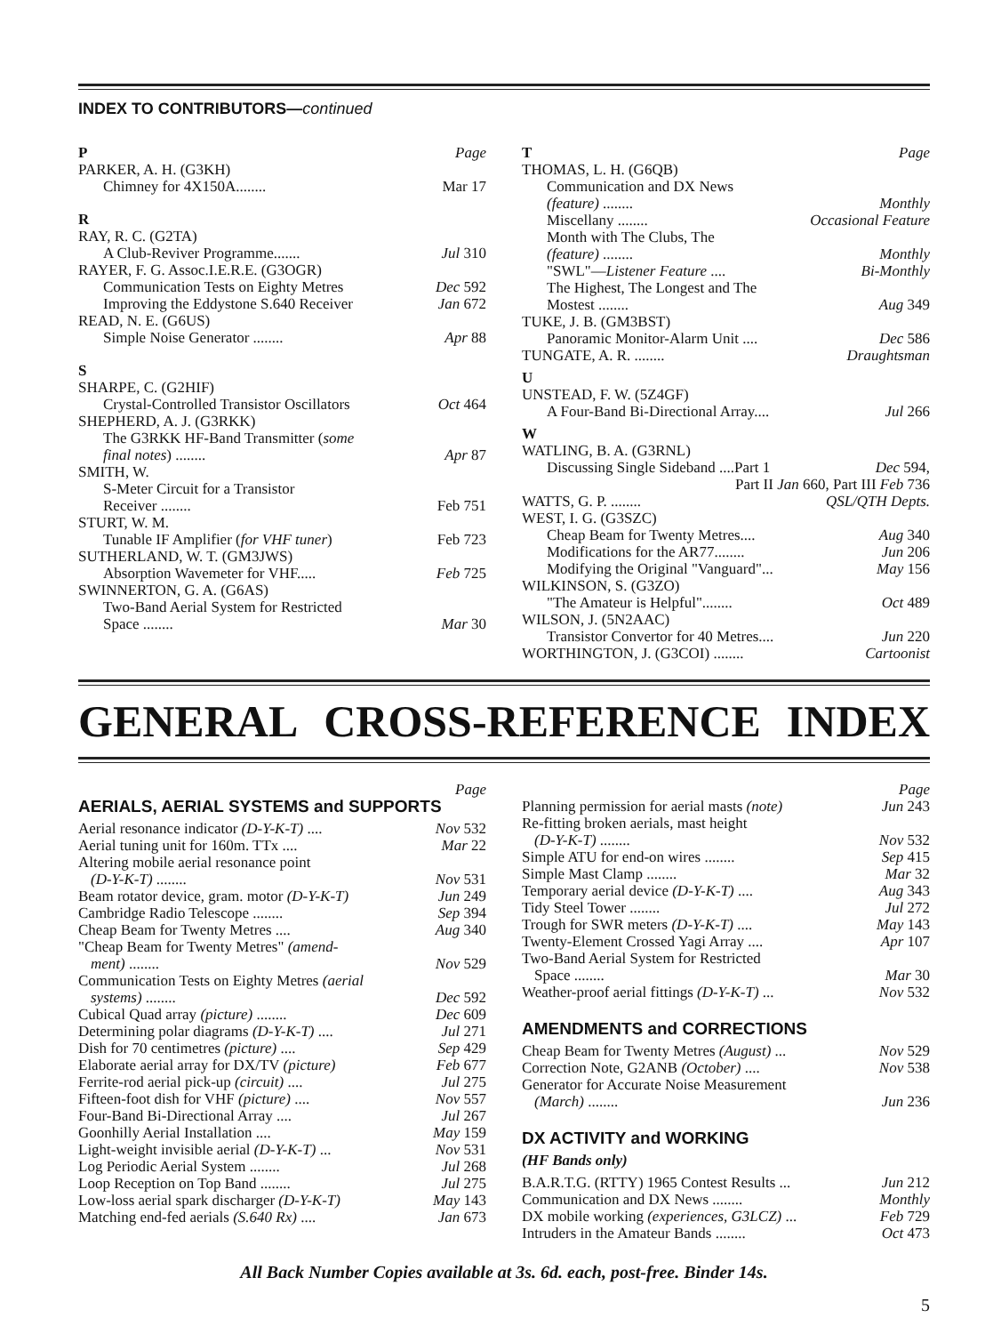INDEX TO CONTRIBUTORS—continued
P Page
PARKER, A. H. (G3KH)
Chimney for 4X150A........ Mar 17
R
RAY, R. C. (G2TA)
A Club-Reviver Programme....... Jul 310
RAYER, F. G. Assoc.I.E.R.E. (G3OGR)
Communication Tests on Eighty Metres Dec 592
Improving the Eddystone S.640 Receiver Jan 672
READ, N. E. (G6US)
Simple Noise Generator ........ Apr 88
S
SHARPE, C. (G2HIF)
Crystal-Controlled Transistor Oscillators Oct 464
SHEPHERD, A. J. (G3RKK)
The G3RKK HF-Band Transmitter (some
final notes) ........ Apr 87
SMITH, W.
S-Meter Circuit for a Transistor
Receiver ........ Feb 751
STURT, W. M.
Tunable IF Amplifier (for VHF tuner) Feb 723
SUTHERLAND, W. T. (GM3JWS)
Absorption Wavemeter for VHF..... Feb 725
SWINNERTON, G. A. (G6AS)
Two-Band Aerial System for Restricted
Space ........ Mar 30
T Page
THOMAS, L. H. (G6QB)
Communication and DX News
(feature) ........ Monthly
Miscellany ........ Occasional Feature
Month with The Clubs, The
(feature) ........ Monthly
"SWL"—Listener Feature .... Bi-Monthly
The Highest, The Longest and The
Mostest ........ Aug 349
TUKE, J. B. (GM3BST)
Panoramic Monitor-Alarm Unit .... Dec 586
TUNGATE, A. R. ........ Draughtsman
U
UNSTEAD, F. W. (5Z4GF)
A Four-Band Bi-Directional Array.... Jul 266
W
WATLING, B. A. (G3RNL)
Discussing Single Sideband ....Part 1 Dec 594,
Part II Jan 660, Part III Feb 736
WATTS, G. P. ........ QSL/QTH Depts.
WEST, I. G. (G3SZC)
Cheap Beam for Twenty Metres.... Aug 340
Modifications for the AR77........ Jun 206
Modifying the Original "Vanguard"... May 156
WILKINSON, S. (G3ZO)
"The Amateur is Helpful"........ Oct 489
WILSON, J. (5N2AAC)
Transistor Convertor for 40 Metres.... Jun 220
WORTHINGTON, J. (G3COI) ........ Cartoonist
GENERAL CROSS-REFERENCE INDEX
Page
AERIALS, AERIAL SYSTEMS and SUPPORTS
Aerial resonance indicator (D-Y-K-T) .... Nov 532
Aerial tuning unit for 160m. TTx .... Mar 22
Altering mobile aerial resonance point
(D-Y-K-T) ........ Nov 531
Beam rotator device, gram. motor (D-Y-K-T) Jun 249
Cambridge Radio Telescope ........ Sep 394
Cheap Beam for Twenty Metres .... Aug 340
"Cheap Beam for Twenty Metres" (amend-
ment) ........ Nov 529
Communication Tests on Eighty Metres (aerial
systems) ........ Dec 592
Cubical Quad array (picture) ........ Dec 609
Determining polar diagrams (D-Y-K-T) .... Jul 271
Dish for 70 centimetres (picture) .... Sep 429
Elaborate aerial array for DX/TV (picture) Feb 677
Ferrite-rod aerial pick-up (circuit) .... Jul 275
Fifteen-foot dish for VHF (picture) .... Nov 557
Four-Band Bi-Directional Array .... Jul 267
Goonhilly Aerial Installation .... May 159
Light-weight invisible aerial (D-Y-K-T) ... Nov 531
Log Periodic Aerial System ........ Jul 268
Loop Reception on Top Band ........ Jul 275
Low-loss aerial spark discharger (D-Y-K-T) May 143
Matching end-fed aerials (S.640 Rx) .... Jan 673
Page
Planning permission for aerial masts (note) Jun 243
Re-fitting broken aerials, mast height
(D-Y-K-T) ........ Nov 532
Simple ATU for end-on wires ........ Sep 415
Simple Mast Clamp ........ Mar 32
Temporary aerial device (D-Y-K-T) .... Aug 343
Tidy Steel Tower ........ Jul 272
Trough for SWR meters (D-Y-K-T) .... May 143
Twenty-Element Crossed Yagi Array .... Apr 107
Two-Band Aerial System for Restricted
Space ........ Mar 30
Weather-proof aerial fittings (D-Y-K-T) ... Nov 532
AMENDMENTS and CORRECTIONS
Cheap Beam for Twenty Metres (August) ... Nov 529
Correction Note, G2ANB (October) .... Nov 538
Generator for Accurate Noise Measurement
(March) ........ Jun 236
DX ACTIVITY and WORKING
(HF Bands only)
B.A.R.T.G. (RTTY) 1965 Contest Results ... Jun 212
Communication and DX News ........ Monthly
DX mobile working (experiences, G3LCZ) ... Feb 729
Intruders in the Amateur Bands ........ Oct 473
All Back Number Copies available at 3s. 6d. each, post-free. Binder 14s.
5